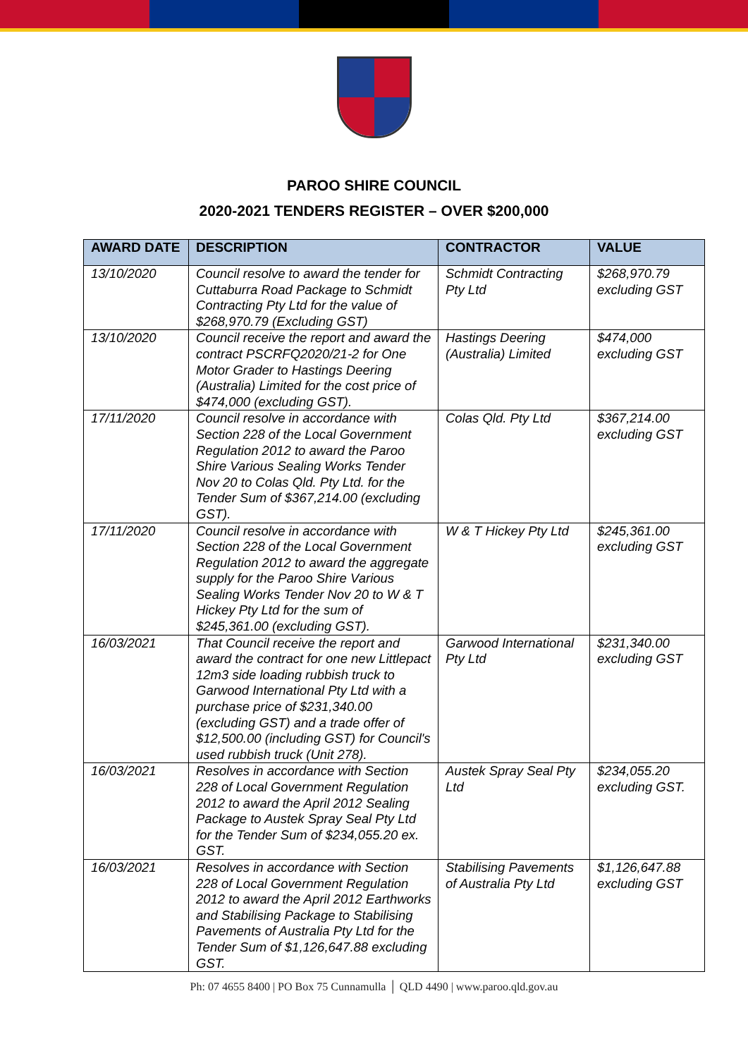PAROO SHIRE COUNCIL
2020-2021 TENDERS REGISTER – OVER $200,000
| AWARD DATE | DESCRIPTION | CONTRACTOR | VALUE |
| --- | --- | --- | --- |
| 13/10/2020 | Council resolve to award the tender for Cuttaburra Road Package to Schmidt Contracting Pty Ltd for the value of $268,970.79 (Excluding GST) | Schmidt Contracting Pty Ltd | $268,970.79 excluding GST |
| 13/10/2020 | Council receive the report and award the contract PSCRFQ2020/21-2 for One Motor Grader to Hastings Deering (Australia) Limited for the cost price of $474,000 (excluding GST). | Hastings Deering (Australia) Limited | $474,000 excluding GST |
| 17/11/2020 | Council resolve in accordance with Section 228 of the Local Government Regulation 2012 to award the Paroo Shire Various Sealing Works Tender Nov 20 to Colas Qld. Pty Ltd. for the Tender Sum of $367,214.00 (excluding GST). | Colas Qld. Pty Ltd | $367,214.00 excluding GST |
| 17/11/2020 | Council resolve in accordance with Section 228 of the Local Government Regulation 2012 to award the aggregate supply for the Paroo Shire Various Sealing Works Tender Nov 20 to W & T Hickey Pty Ltd for the sum of $245,361.00 (excluding GST). | W & T Hickey Pty Ltd | $245,361.00 excluding GST |
| 16/03/2021 | That Council receive the report and award the contract for one new Littlepact 12m3 side loading rubbish truck to Garwood International Pty Ltd with a purchase price of $231,340.00 (excluding GST) and a trade offer of $12,500.00 (including GST) for Council's used rubbish truck (Unit 278). | Garwood International Pty Ltd | $231,340.00 excluding GST |
| 16/03/2021 | Resolves in accordance with Section 228 of Local Government Regulation 2012 to award the April 2012 Sealing Package to Austek Spray Seal Pty Ltd for the Tender Sum of $234,055.20 ex. GST. | Austek Spray Seal Pty Ltd | $234,055.20 excluding GST. |
| 16/03/2021 | Resolves in accordance with Section 228 of Local Government Regulation 2012 to award the April 2012 Earthworks and Stabilising Package to Stabilising Pavements of Australia Pty Ltd for the Tender Sum of $1,126,647.88 excluding GST. | Stabilising Pavements of Australia Pty Ltd | $1,126,647.88 excluding GST |
Ph: 07 4655 8400 | PO Box 75 Cunnamulla │ QLD 4490 | www.paroo.qld.gov.au